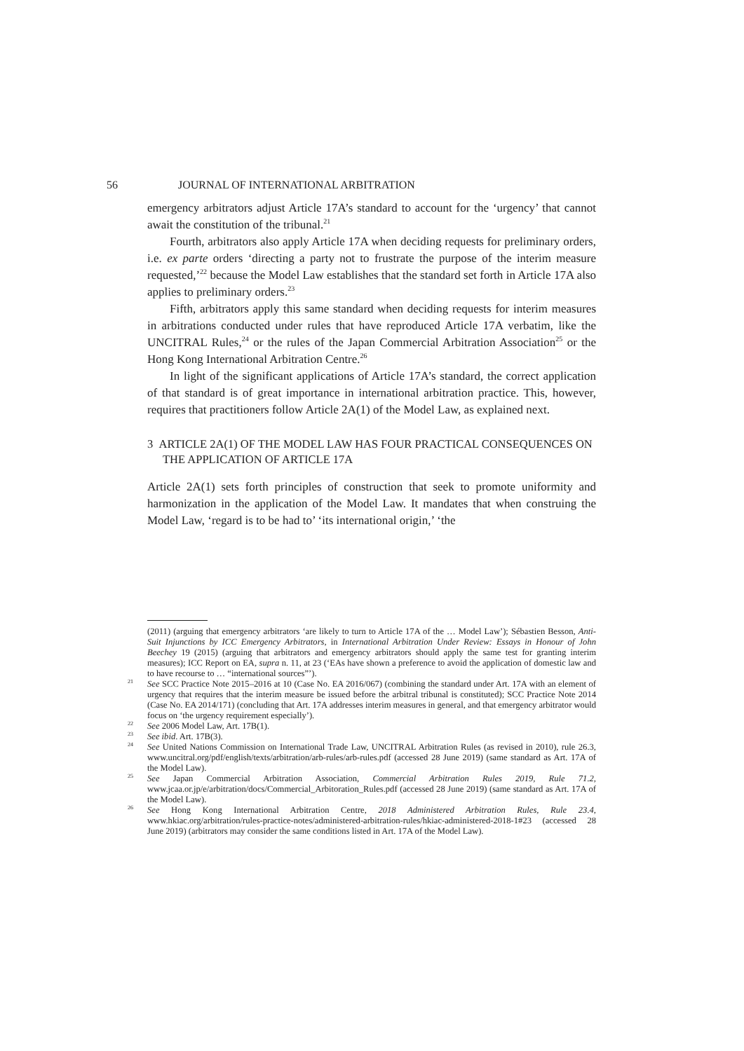56 JOURNAL OF INTERNATIONAL ARBITRATION
emergency arbitrators adjust Article 17A’s standard to account for the ‘urgency’ that cannot await the constitution of the tribunal.<sup>21</sup>
Fourth, arbitrators also apply Article 17A when deciding requests for preliminary orders, i.e. ex parte orders ‘directing a party not to frustrate the purpose of the interim measure requested,’<sup>22</sup> because the Model Law establishes that the standard set forth in Article 17A also applies to preliminary orders.<sup>23</sup>
Fifth, arbitrators apply this same standard when deciding requests for interim measures in arbitrations conducted under rules that have reproduced Article 17A verbatim, like the UNCITRAL Rules,<sup>24</sup> or the rules of the Japan Commercial Arbitration Association<sup>25</sup> or the Hong Kong International Arbitration Centre.<sup>26</sup>
In light of the significant applications of Article 17A’s standard, the correct application of that standard is of great importance in international arbitration practice. This, however, requires that practitioners follow Article 2A(1) of the Model Law, as explained next.
3 ARTICLE 2A(1) OF THE MODEL LAW HAS FOUR PRACTICAL CONSEQUENCES ON THE APPLICATION OF ARTICLE 17A
Article 2A(1) sets forth principles of construction that seek to promote uniformity and harmonization in the application of the Model Law. It mandates that when construing the Model Law, ‘regard is to be had to’ ‘its international origin,’ ‘the
(2011) (arguing that emergency arbitrators ‘are likely to turn to Article 17A of the … Model Law’); Sébastien Besson, Anti-Suit Injunctions by ICC Emergency Arbitrators, in International Arbitration Under Review: Essays in Honour of John Beechey 19 (2015) (arguing that arbitrators and emergency arbitrators should apply the same test for granting interim measures); ICC Report on EA, supra n. 11, at 23 (‘EAs have shown a preference to avoid the application of domestic law and to have recourse to … “international sources”’).
<sup>21</sup> See SCC Practice Note 2015–2016 at 10 (Case No. EA 2016/067) (combining the standard under Art. 17A with an element of urgency that requires that the interim measure be issued before the arbitral tribunal is constituted); SCC Practice Note 2014 (Case No. EA 2014/171) (concluding that Art. 17A addresses interim measures in general, and that emergency arbitrator would focus on ‘the urgency requirement especially’).
<sup>22</sup> See 2006 Model Law, Art. 17B(1).
<sup>23</sup> See ibid. Art. 17B(3).
<sup>24</sup> See United Nations Commission on International Trade Law, UNCITRAL Arbitration Rules (as revised in 2010), rule 26.3, www.uncitral.org/pdf/english/texts/arbitration/arb-rules/arb-rules.pdf (accessed 28 June 2019) (same standard as Art. 17A of the Model Law).
<sup>25</sup> See Japan Commercial Arbitration Association, Commercial Arbitration Rules 2019, Rule 71.2, www.jcaa.or.jp/e/arbitration/docs/Commercial_Arbitoration_Rules.pdf (accessed 28 June 2019) (same standard as Art. 17A of the Model Law).
<sup>26</sup> See Hong Kong International Arbitration Centre, 2018 Administered Arbitration Rules, Rule 23.4, www.hkiac.org/arbitration/rules-practice-notes/administered-arbitration-rules/hkiac-administered-2018-1#23 (accessed 28 June 2019) (arbitrators may consider the same conditions listed in Art. 17A of the Model Law).